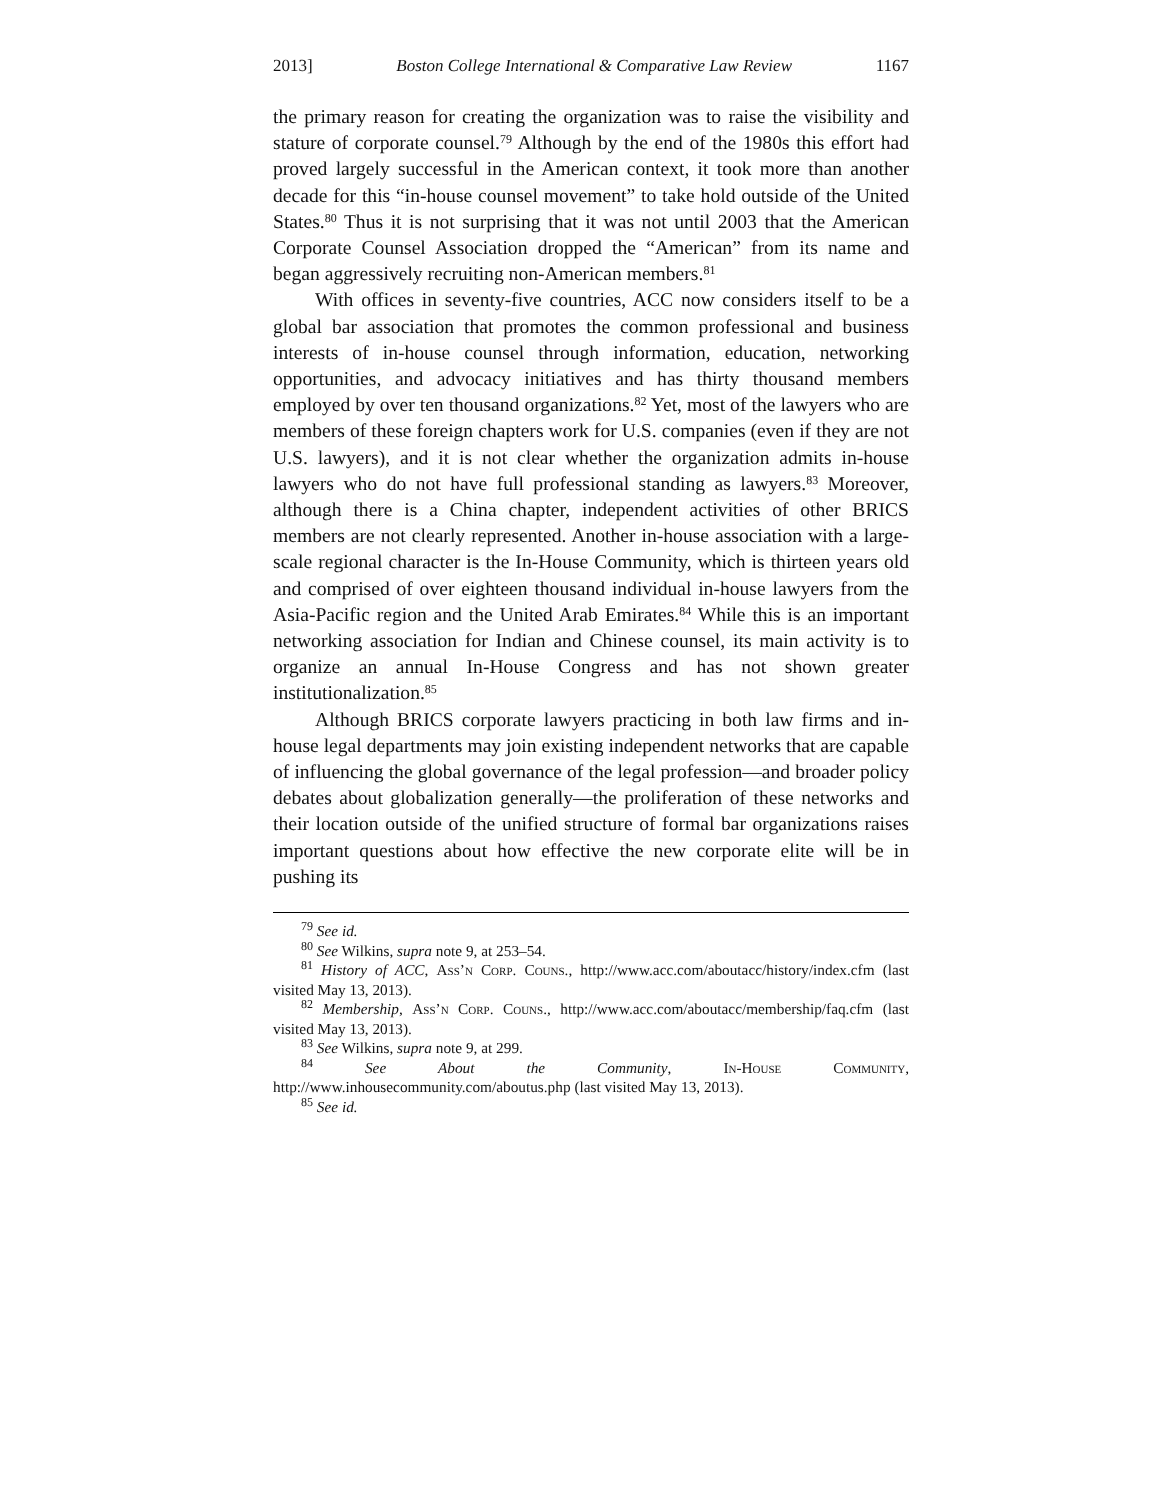2013] Boston College International & Comparative Law Review 1167
the primary reason for creating the organization was to raise the visibility and stature of corporate counsel.<sup>79</sup> Although by the end of the 1980s this effort had proved largely successful in the American context, it took more than another decade for this “in-house counsel movement” to take hold outside of the United States.<sup>80</sup> Thus it is not surprising that it was not until 2003 that the American Corporate Counsel Association dropped the “American” from its name and began aggressively recruiting non-American members.<sup>81</sup>
With offices in seventy-five countries, ACC now considers itself to be a global bar association that promotes the common professional and business interests of in-house counsel through information, education, networking opportunities, and advocacy initiatives and has thirty thousand members employed by over ten thousand organizations.<sup>82</sup> Yet, most of the lawyers who are members of these foreign chapters work for U.S. companies (even if they are not U.S. lawyers), and it is not clear whether the organization admits in-house lawyers who do not have full professional standing as lawyers.<sup>83</sup> Moreover, although there is a China chapter, independent activities of other BRICS members are not clearly represented. Another in-house association with a large-scale regional character is the In-House Community, which is thirteen years old and comprised of over eighteen thousand individual in-house lawyers from the Asia-Pacific region and the United Arab Emirates.<sup>84</sup> While this is an important networking association for Indian and Chinese counsel, its main activity is to organize an annual In-House Congress and has not shown greater institutionalization.<sup>85</sup>
Although BRICS corporate lawyers practicing in both law firms and in-house legal departments may join existing independent networks that are capable of influencing the global governance of the legal profession—and broader policy debates about globalization generally—the proliferation of these networks and their location outside of the unified structure of formal bar organizations raises important questions about how effective the new corporate elite will be in pushing its
<sup>79</sup> See id.
<sup>80</sup> See Wilkins, supra note 9, at 253–54.
<sup>81</sup> History of ACC, Ass’n Corp. Couns., http://www.acc.com/aboutacc/history/index.cfm (last visited May 13, 2013).
<sup>82</sup> Membership, Ass’n Corp. Couns., http://www.acc.com/aboutacc/membership/faq.cfm (last visited May 13, 2013).
<sup>83</sup> See Wilkins, supra note 9, at 299.
<sup>84</sup> See About the Community, In-House Community, http://www.inhousecommunity.com/aboutus.php (last visited May 13, 2013).
<sup>85</sup> See id.